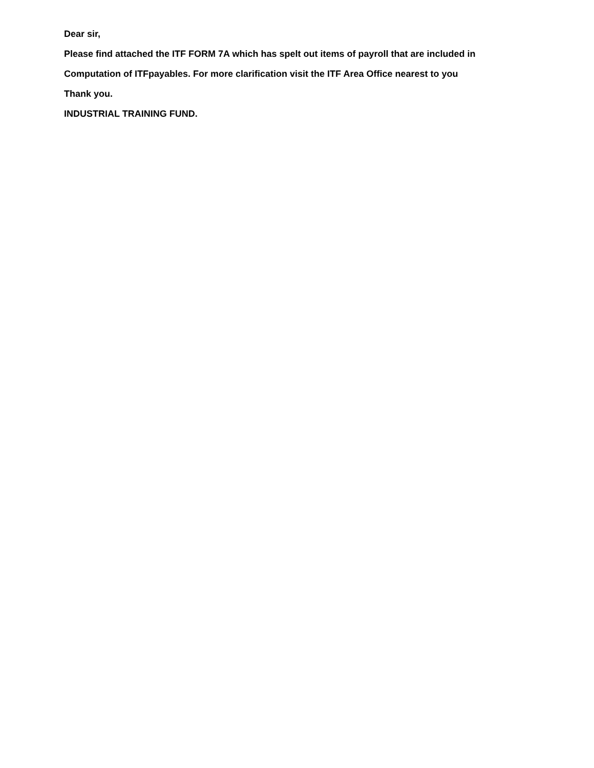Dear sir,
Please find attached the ITF FORM 7A which has spelt out items of payroll that are included in
Computation of ITFpayables. For more clarification visit the ITF Area Office nearest to you
Thank you.
INDUSTRIAL TRAINING FUND.